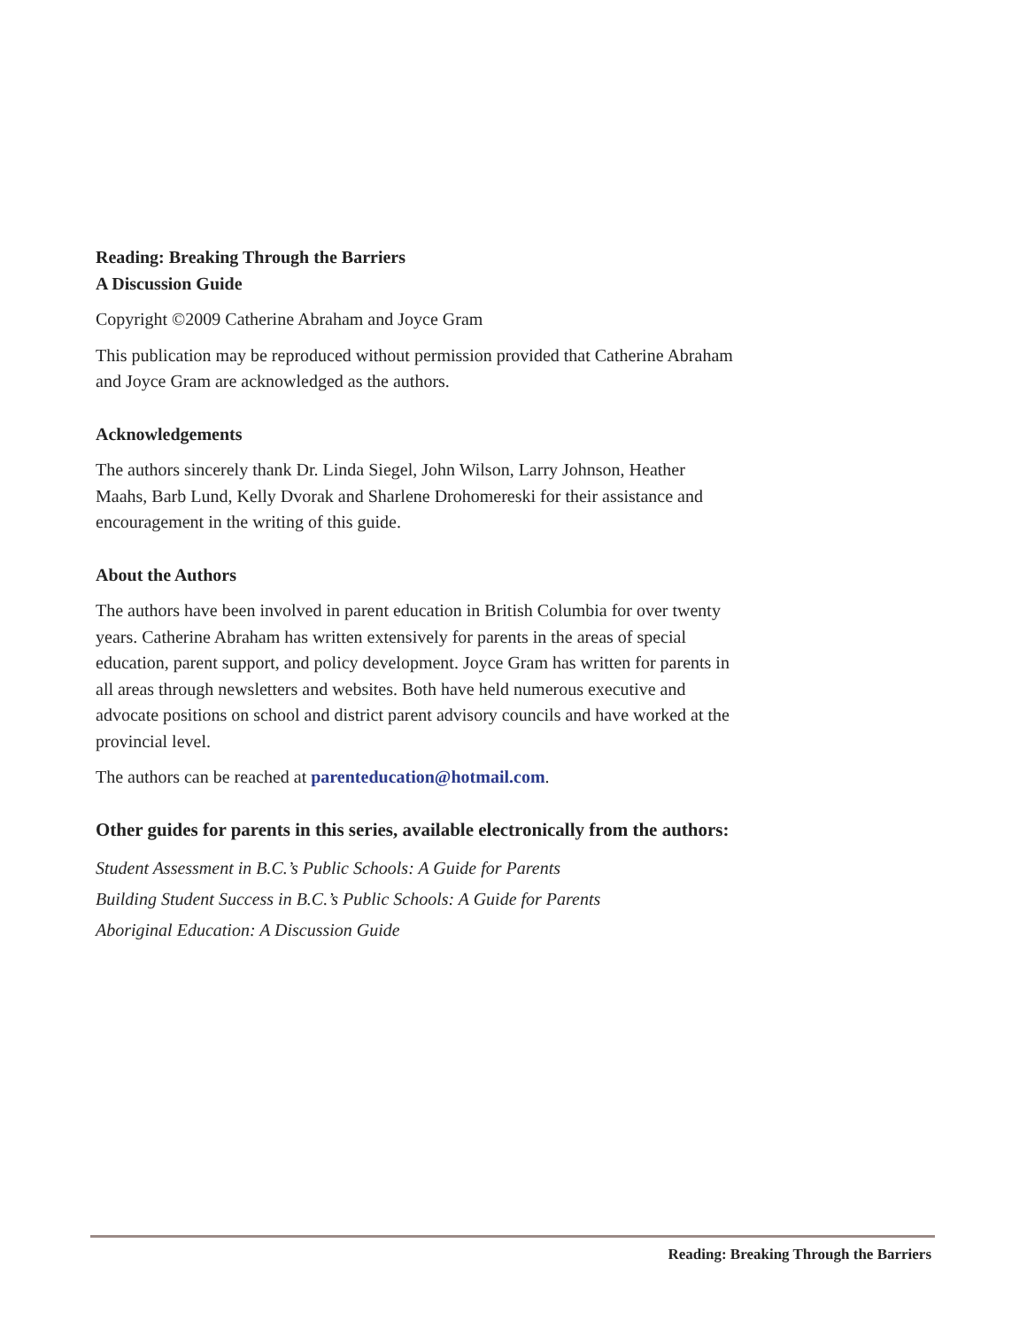Reading: Breaking Through the Barriers
A Discussion Guide
Copyright ©2009 Catherine Abraham and Joyce Gram
This publication may be reproduced without permission provided that Catherine Abraham and Joyce Gram are acknowledged as the authors.
Acknowledgements
The authors sincerely thank Dr. Linda Siegel, John Wilson, Larry Johnson, Heather Maahs, Barb Lund, Kelly Dvorak and Sharlene Drohomereski for their assistance and encouragement in the writing of this guide.
About the Authors
The authors have been involved in parent education in British Columbia for over twenty years. Catherine Abraham has written extensively for parents in the areas of special education, parent support, and policy development. Joyce Gram has written for parents in all areas through newsletters and websites. Both have held numerous executive and advocate positions on school and district parent advisory councils and have worked at the provincial level.
The authors can be reached at parenteducation@hotmail.com.
Other guides for parents in this series, available electronically from the authors:
Student Assessment in B.C.’s Public Schools: A Guide for Parents
Building Student Success in B.C.’s Public Schools: A Guide for Parents
Aboriginal Education: A Discussion Guide
Reading: Breaking Through the Barriers